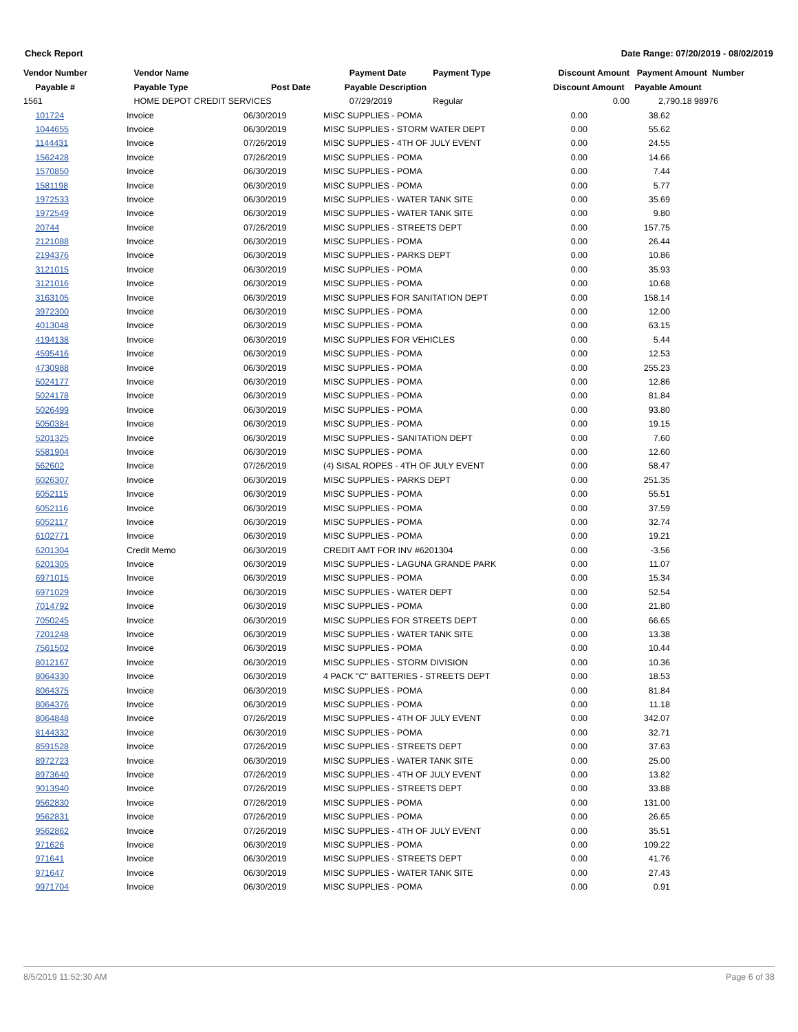Check Report Date Range: 07/20/2019 - 08/02/2019
| Vendor Number | Vendor Name | | Payment Date | Payment Type | Discount Amount | Payment Amount Number |
| --- | --- | --- | --- | --- | --- | --- |
| Payable # | Payable Type | Post Date | Payable Description | | Discount Amount | Payable Amount |
| 1561 | HOME DEPOT CREDIT SERVICES | | 07/29/2019 | Regular | 0.00 | 2,790.18 98976 |
| 101724 | Invoice | 06/30/2019 | MISC SUPPLIES - POMA | 0.00 | 38.62 | |
| 1044655 | Invoice | 06/30/2019 | MISC SUPPLIES - STORM WATER DEPT | 0.00 | 55.62 | |
| 1144431 | Invoice | 07/26/2019 | MISC SUPPLIES - 4TH OF JULY EVENT | 0.00 | 24.55 | |
| 1562428 | Invoice | 07/26/2019 | MISC SUPPLIES - POMA | 0.00 | 14.66 | |
| 1570850 | Invoice | 06/30/2019 | MISC SUPPLIES - POMA | 0.00 | 7.44 | |
| 1581198 | Invoice | 06/30/2019 | MISC SUPPLIES - POMA | 0.00 | 5.77 | |
| 1972533 | Invoice | 06/30/2019 | MISC SUPPLIES - WATER TANK SITE | 0.00 | 35.69 | |
| 1972549 | Invoice | 06/30/2019 | MISC SUPPLIES - WATER TANK SITE | 0.00 | 9.80 | |
| 20744 | Invoice | 07/26/2019 | MISC SUPPLIES - STREETS DEPT | 0.00 | 157.75 | |
| 2121088 | Invoice | 06/30/2019 | MISC SUPPLIES - POMA | 0.00 | 26.44 | |
| 2194376 | Invoice | 06/30/2019 | MISC SUPPLIES - PARKS DEPT | 0.00 | 10.86 | |
| 3121015 | Invoice | 06/30/2019 | MISC SUPPLIES - POMA | 0.00 | 35.93 | |
| 3121016 | Invoice | 06/30/2019 | MISC SUPPLIES - POMA | 0.00 | 10.68 | |
| 3163105 | Invoice | 06/30/2019 | MISC SUPPLIES FOR SANITATION DEPT | 0.00 | 158.14 | |
| 3972300 | Invoice | 06/30/2019 | MISC SUPPLIES - POMA | 0.00 | 12.00 | |
| 4013048 | Invoice | 06/30/2019 | MISC SUPPLIES - POMA | 0.00 | 63.15 | |
| 4194138 | Invoice | 06/30/2019 | MISC SUPPLIES FOR VEHICLES | 0.00 | 5.44 | |
| 4595416 | Invoice | 06/30/2019 | MISC SUPPLIES - POMA | 0.00 | 12.53 | |
| 4730988 | Invoice | 06/30/2019 | MISC SUPPLIES - POMA | 0.00 | 255.23 | |
| 5024177 | Invoice | 06/30/2019 | MISC SUPPLIES - POMA | 0.00 | 12.86 | |
| 5024178 | Invoice | 06/30/2019 | MISC SUPPLIES - POMA | 0.00 | 81.84 | |
| 5026499 | Invoice | 06/30/2019 | MISC SUPPLIES - POMA | 0.00 | 93.80 | |
| 5050384 | Invoice | 06/30/2019 | MISC SUPPLIES - POMA | 0.00 | 19.15 | |
| 5201325 | Invoice | 06/30/2019 | MISC SUPPLIES - SANITATION DEPT | 0.00 | 7.60 | |
| 5581904 | Invoice | 06/30/2019 | MISC SUPPLIES - POMA | 0.00 | 12.60 | |
| 562602 | Invoice | 07/26/2019 | (4) SISAL ROPES - 4TH OF JULY EVENT | 0.00 | 58.47 | |
| 6026307 | Invoice | 06/30/2019 | MISC SUPPLIES - PARKS DEPT | 0.00 | 251.35 | |
| 6052115 | Invoice | 06/30/2019 | MISC SUPPLIES - POMA | 0.00 | 55.51 | |
| 6052116 | Invoice | 06/30/2019 | MISC SUPPLIES - POMA | 0.00 | 37.59 | |
| 6052117 | Invoice | 06/30/2019 | MISC SUPPLIES - POMA | 0.00 | 32.74 | |
| 6102771 | Invoice | 06/30/2019 | MISC SUPPLIES - POMA | 0.00 | 19.21 | |
| 6201304 | Credit Memo | 06/30/2019 | CREDIT AMT FOR INV #6201304 | 0.00 | -3.56 | |
| 6201305 | Invoice | 06/30/2019 | MISC SUPPLIES - LAGUNA GRANDE PARK | 0.00 | 11.07 | |
| 6971015 | Invoice | 06/30/2019 | MISC SUPPLIES - POMA | 0.00 | 15.34 | |
| 6971029 | Invoice | 06/30/2019 | MISC SUPPLIES - WATER DEPT | 0.00 | 52.54 | |
| 7014792 | Invoice | 06/30/2019 | MISC SUPPLIES - POMA | 0.00 | 21.80 | |
| 7050245 | Invoice | 06/30/2019 | MISC SUPPLIES FOR STREETS DEPT | 0.00 | 66.65 | |
| 7201248 | Invoice | 06/30/2019 | MISC SUPPLIES - WATER TANK SITE | 0.00 | 13.38 | |
| 7561502 | Invoice | 06/30/2019 | MISC SUPPLIES - POMA | 0.00 | 10.44 | |
| 8012167 | Invoice | 06/30/2019 | MISC SUPPLIES - STORM DIVISION | 0.00 | 10.36 | |
| 8064330 | Invoice | 06/30/2019 | 4 PACK "C" BATTERIES - STREETS DEPT | 0.00 | 18.53 | |
| 8064375 | Invoice | 06/30/2019 | MISC SUPPLIES - POMA | 0.00 | 81.84 | |
| 8064376 | Invoice | 06/30/2019 | MISC SUPPLIES - POMA | 0.00 | 11.18 | |
| 8064848 | Invoice | 07/26/2019 | MISC SUPPLIES - 4TH OF JULY EVENT | 0.00 | 342.07 | |
| 8144332 | Invoice | 06/30/2019 | MISC SUPPLIES - POMA | 0.00 | 32.71 | |
| 8591528 | Invoice | 07/26/2019 | MISC SUPPLIES - STREETS DEPT | 0.00 | 37.63 | |
| 8972723 | Invoice | 06/30/2019 | MISC SUPPLIES - WATER TANK SITE | 0.00 | 25.00 | |
| 8973640 | Invoice | 07/26/2019 | MISC SUPPLIES - 4TH OF JULY EVENT | 0.00 | 13.82 | |
| 9013940 | Invoice | 07/26/2019 | MISC SUPPLIES - STREETS DEPT | 0.00 | 33.88 | |
| 9562830 | Invoice | 07/26/2019 | MISC SUPPLIES - POMA | 0.00 | 131.00 | |
| 9562831 | Invoice | 07/26/2019 | MISC SUPPLIES - POMA | 0.00 | 26.65 | |
| 9562862 | Invoice | 07/26/2019 | MISC SUPPLIES - 4TH OF JULY EVENT | 0.00 | 35.51 | |
| 971626 | Invoice | 06/30/2019 | MISC SUPPLIES - POMA | 0.00 | 109.22 | |
| 971641 | Invoice | 06/30/2019 | MISC SUPPLIES - STREETS DEPT | 0.00 | 41.76 | |
| 971647 | Invoice | 06/30/2019 | MISC SUPPLIES - WATER TANK SITE | 0.00 | 27.43 | |
| 9971704 | Invoice | 06/30/2019 | MISC SUPPLIES - POMA | 0.00 | 0.91 | |
8/5/2019 11:52:30 AM Page 6 of 38